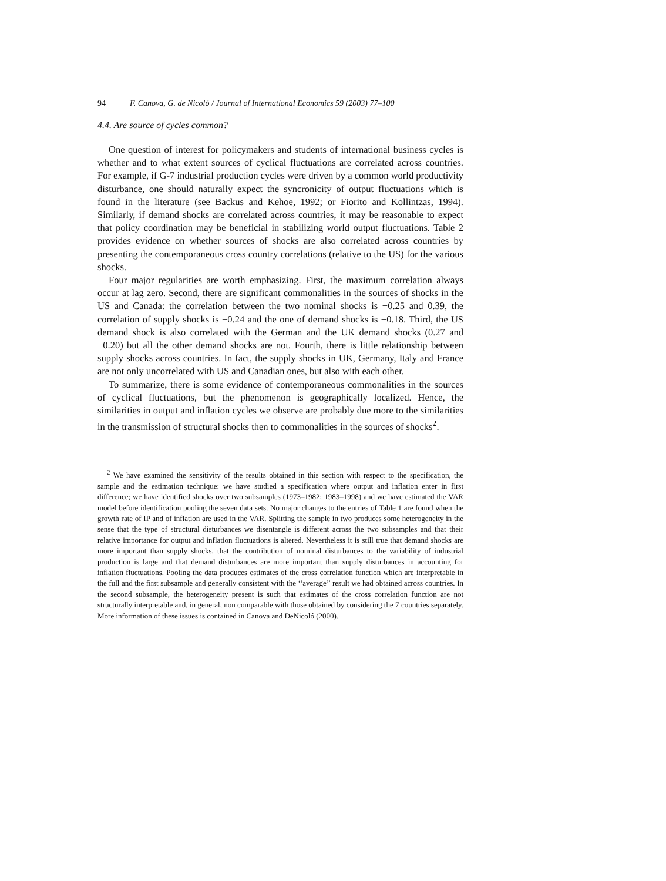94 F. Canova, G. de Nicoló / Journal of International Economics 59 (2003) 77–100
4.4. Are source of cycles common?
One question of interest for policymakers and students of international business cycles is whether and to what extent sources of cyclical fluctuations are correlated across countries. For example, if G-7 industrial production cycles were driven by a common world productivity disturbance, one should naturally expect the syncronicity of output fluctuations which is found in the literature (see Backus and Kehoe, 1992; or Fiorito and Kollintzas, 1994). Similarly, if demand shocks are correlated across countries, it may be reasonable to expect that policy coordination may be beneficial in stabilizing world output fluctuations. Table 2 provides evidence on whether sources of shocks are also correlated across countries by presenting the contemporaneous cross country correlations (relative to the US) for the various shocks.
Four major regularities are worth emphasizing. First, the maximum correlation always occur at lag zero. Second, there are significant commonalities in the sources of shocks in the US and Canada: the correlation between the two nominal shocks is −0.25 and 0.39, the correlation of supply shocks is −0.24 and the one of demand shocks is −0.18. Third, the US demand shock is also correlated with the German and the UK demand shocks (0.27 and −0.20) but all the other demand shocks are not. Fourth, there is little relationship between supply shocks across countries. In fact, the supply shocks in UK, Germany, Italy and France are not only uncorrelated with US and Canadian ones, but also with each other.
To summarize, there is some evidence of contemporaneous commonalities in the sources of cyclical fluctuations, but the phenomenon is geographically localized. Hence, the similarities in output and inflation cycles we observe are probably due more to the similarities in the transmission of structural shocks then to commonalities in the sources of shocks<sup>2</sup>.
<sup>2</sup> We have examined the sensitivity of the results obtained in this section with respect to the specification, the sample and the estimation technique: we have studied a specification where output and inflation enter in first difference; we have identified shocks over two subsamples (1973–1982; 1983–1998) and we have estimated the VAR model before identification pooling the seven data sets. No major changes to the entries of Table 1 are found when the growth rate of IP and of inflation are used in the VAR. Splitting the sample in two produces some heterogeneity in the sense that the type of structural disturbances we disentangle is different across the two subsamples and that their relative importance for output and inflation fluctuations is altered. Nevertheless it is still true that demand shocks are more important than supply shocks, that the contribution of nominal disturbances to the variability of industrial production is large and that demand disturbances are more important than supply disturbances in accounting for inflation fluctuations. Pooling the data produces estimates of the cross correlation function which are interpretable in the full and the first subsample and generally consistent with the ‘‘average’’ result we had obtained across countries. In the second subsample, the heterogeneity present is such that estimates of the cross correlation function are not structurally interpretable and, in general, non comparable with those obtained by considering the 7 countries separately. More information of these issues is contained in Canova and DeNicoló (2000).